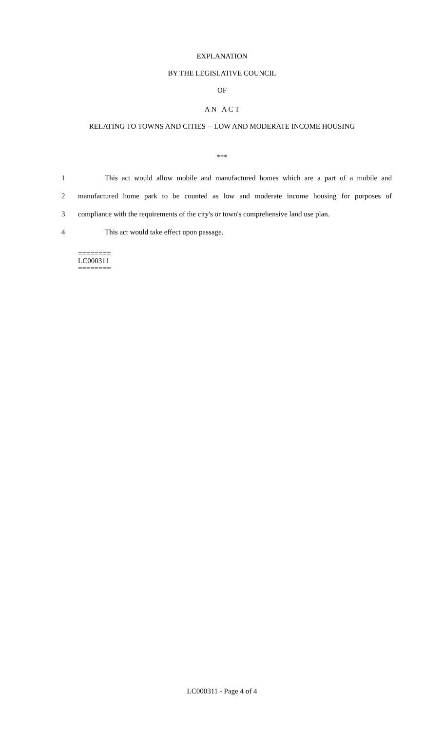EXPLANATION
BY THE LEGISLATIVE COUNCIL
OF
A N A C T
RELATING TO TOWNS AND CITIES -- LOW AND MODERATE INCOME HOUSING
***
1 This act would allow mobile and manufactured homes which are a part of a mobile and
2 manufactured home park to be counted as low and moderate income housing for purposes of
3 compliance with the requirements of the city's or town's comprehensive land use plan.
4 This act would take effect upon passage.
========
LC000311
========
LC000311 - Page 4 of 4